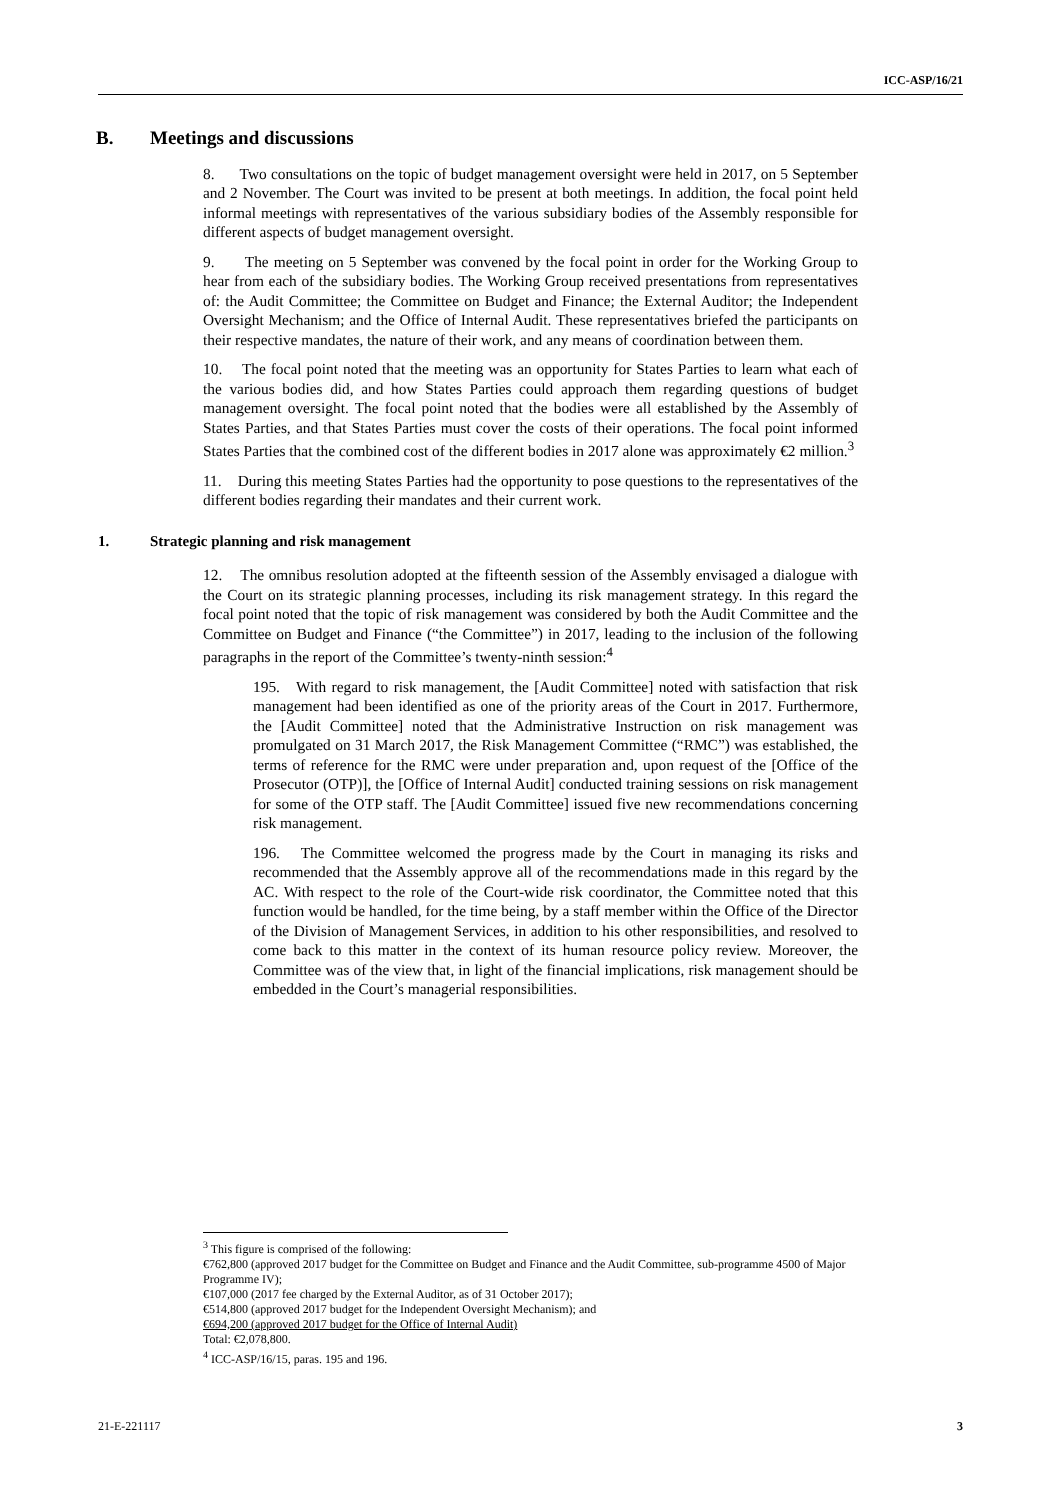ICC-ASP/16/21
B. Meetings and discussions
8. Two consultations on the topic of budget management oversight were held in 2017, on 5 September and 2 November. The Court was invited to be present at both meetings. In addition, the focal point held informal meetings with representatives of the various subsidiary bodies of the Assembly responsible for different aspects of budget management oversight.
9. The meeting on 5 September was convened by the focal point in order for the Working Group to hear from each of the subsidiary bodies. The Working Group received presentations from representatives of: the Audit Committee; the Committee on Budget and Finance; the External Auditor; the Independent Oversight Mechanism; and the Office of Internal Audit. These representatives briefed the participants on their respective mandates, the nature of their work, and any means of coordination between them.
10. The focal point noted that the meeting was an opportunity for States Parties to learn what each of the various bodies did, and how States Parties could approach them regarding questions of budget management oversight. The focal point noted that the bodies were all established by the Assembly of States Parties, and that States Parties must cover the costs of their operations. The focal point informed States Parties that the combined cost of the different bodies in 2017 alone was approximately €2 million.<sup>3</sup>
11. During this meeting States Parties had the opportunity to pose questions to the representatives of the different bodies regarding their mandates and their current work.
1. Strategic planning and risk management
12. The omnibus resolution adopted at the fifteenth session of the Assembly envisaged a dialogue with the Court on its strategic planning processes, including its risk management strategy. In this regard the focal point noted that the topic of risk management was considered by both the Audit Committee and the Committee on Budget and Finance (“the Committee”) in 2017, leading to the inclusion of the following paragraphs in the report of the Committee’s twenty-ninth session:<sup>4</sup>
195. With regard to risk management, the [Audit Committee] noted with satisfaction that risk management had been identified as one of the priority areas of the Court in 2017. Furthermore, the [Audit Committee] noted that the Administrative Instruction on risk management was promulgated on 31 March 2017, the Risk Management Committee (“RMC”) was established, the terms of reference for the RMC were under preparation and, upon request of the [Office of the Prosecutor (OTP)], the [Office of Internal Audit] conducted training sessions on risk management for some of the OTP staff. The [Audit Committee] issued five new recommendations concerning risk management.
196. The Committee welcomed the progress made by the Court in managing its risks and recommended that the Assembly approve all of the recommendations made in this regard by the AC. With respect to the role of the Court-wide risk coordinator, the Committee noted that this function would be handled, for the time being, by a staff member within the Office of the Director of the Division of Management Services, in addition to his other responsibilities, and resolved to come back to this matter in the context of its human resource policy review. Moreover, the Committee was of the view that, in light of the financial implications, risk management should be embedded in the Court’s managerial responsibilities.
<sup>3</sup> This figure is comprised of the following:
€762,800 (approved 2017 budget for the Committee on Budget and Finance and the Audit Committee, sub-programme 4500 of Major Programme IV);
€107,000 (2017 fee charged by the External Auditor, as of 31 October 2017);
€514,800 (approved 2017 budget for the Independent Oversight Mechanism); and
€694,200 (approved 2017 budget for the Office of Internal Audit)
Total: €2,078,800.
<sup>4</sup> ICC-ASP/16/15, paras. 195 and 196.
21-E-221117 3